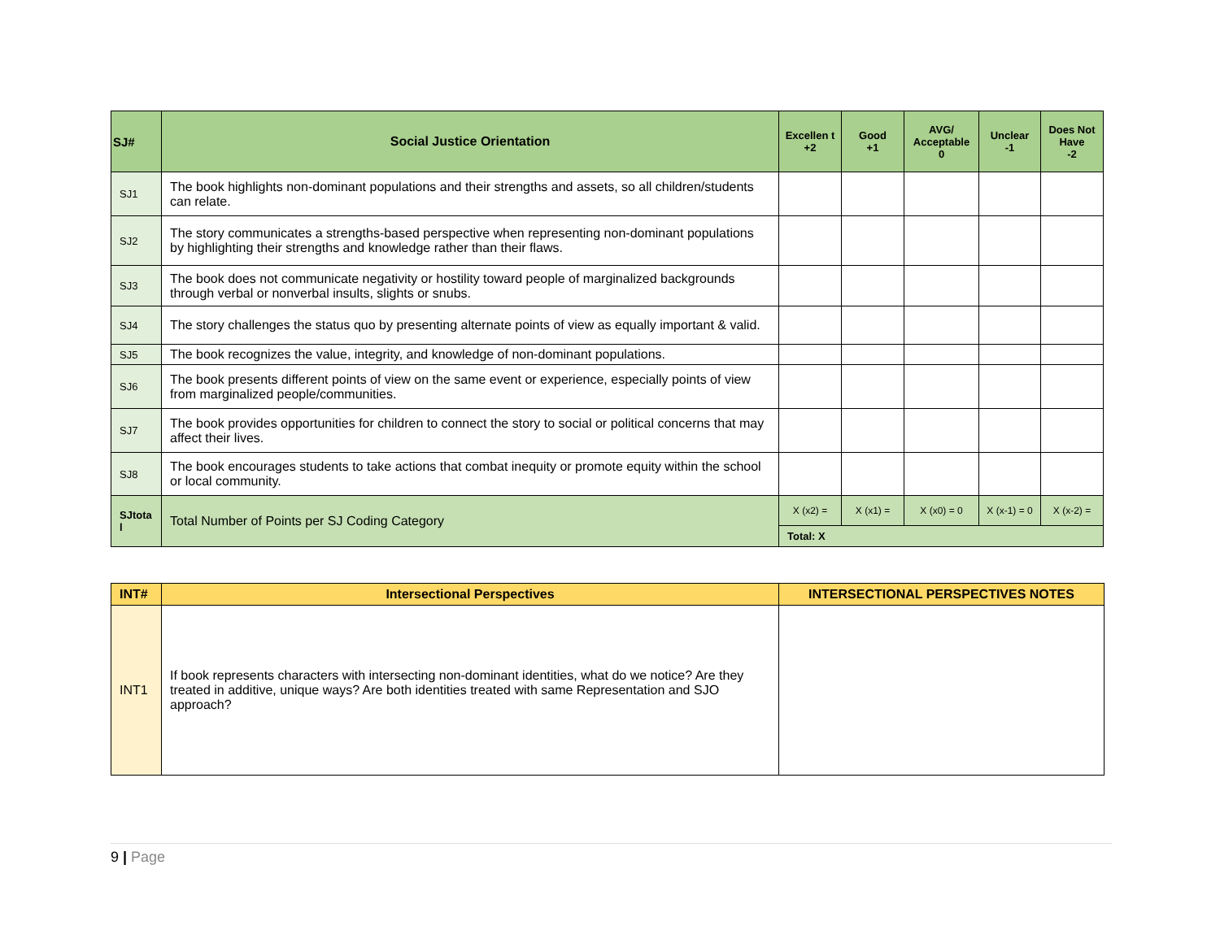| SJ# | Social Justice Orientation | Excellen t +2 | Good +1 | AVG/ Acceptable 0 | Unclear -1 | Does Not Have -2 |
| --- | --- | --- | --- | --- | --- | --- |
| SJ1 | The book highlights non-dominant populations and their strengths and assets, so all children/students can relate. | | | | | |
| SJ2 | The story communicates a strengths-based perspective when representing non-dominant populations by highlighting their strengths and knowledge rather than their flaws. | | | | | |
| SJ3 | The book does not communicate negativity or hostility toward people of marginalized backgrounds through verbal or nonverbal insults, slights or snubs. | | | | | |
| SJ4 | The story challenges the status quo by presenting alternate points of view as equally important & valid. | | | | | |
| SJ5 | The book recognizes the value, integrity, and knowledge of non-dominant populations. | | | | | |
| SJ6 | The book presents different points of view on the same event or experience, especially points of view from marginalized people/communities. | | | | | |
| SJ7 | The book provides opportunities for children to connect the story to social or political concerns that may affect their lives. | | | | | |
| SJ8 | The book encourages students to take actions that combat inequity or promote equity within the school or local community. | | | | | |
| SJtota l | Total Number of Points per SJ Coding Category | X (x2) = | X (x1) = | X (x0) = 0 | X (x-1) = 0 | X (x-2) = |
| | | Total: X | | | | |
| INT# | Intersectional Perspectives | INTERSECTIONAL PERSPECTIVES NOTES |
| --- | --- | --- |
| INT1 | If book represents characters with intersecting non-dominant identities, what do we notice? Are they treated in additive, unique ways? Are both identities treated with same Representation and SJO approach? | |
9 | Page